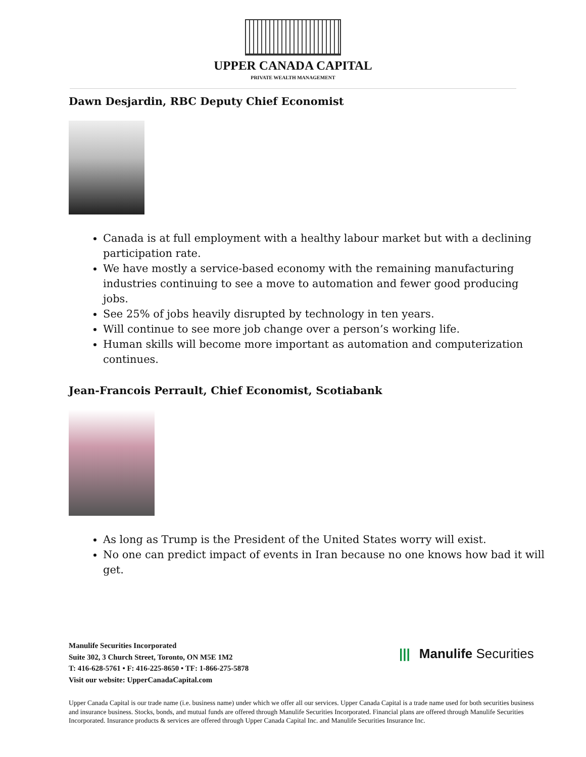UPPER CANADA CAPITAL
PRIVATE WEALTH MANAGEMENT
Dawn Desjardin, RBC Deputy Chief Economist
Canada is at full employment with a healthy labour market but with a declining participation rate.
We have mostly a service-based economy with the remaining manufacturing industries continuing to see a move to automation and fewer good producing jobs.
See 25% of jobs heavily disrupted by technology in ten years.
Will continue to see more job change over a person’s working life.
Human skills will become more important as automation and computerization continues.
Jean-Francois Perrault, Chief Economist, Scotiabank
As long as Trump is the President of the United States worry will exist.
No one can predict impact of events in Iran because no one knows how bad it will get.
Manulife Securities Incorporated
Suite 302, 3 Church Street, Toronto, ON M5E 1M2
T: 416-628-5761 • F: 416-225-8650 • TF: 1-866-275-5878
Visit our website: UpperCanadaCapital.com
||| Manulife Securities
Upper Canada Capital is our trade name (i.e. business name) under which we offer all our services. Upper Canada Capital is a trade name used for both securities business and insurance business. Stocks, bonds, and mutual funds are offered through Manulife Securities Incorporated. Financial plans are offered through Manulife Securities Incorporated. Insurance products & services are offered through Upper Canada Capital Inc. and Manulife Securities Insurance Inc.